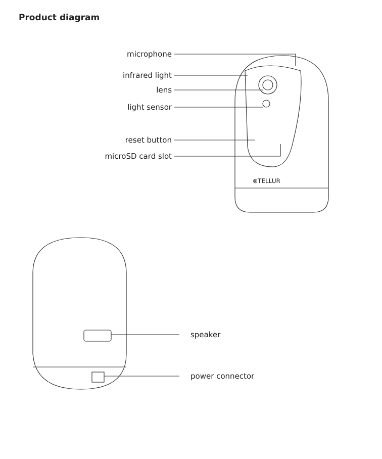Product diagram
⊗TELLUR
microphone
infrared light
lens
light sensor
reset button
microSD card slot
speaker
power connector